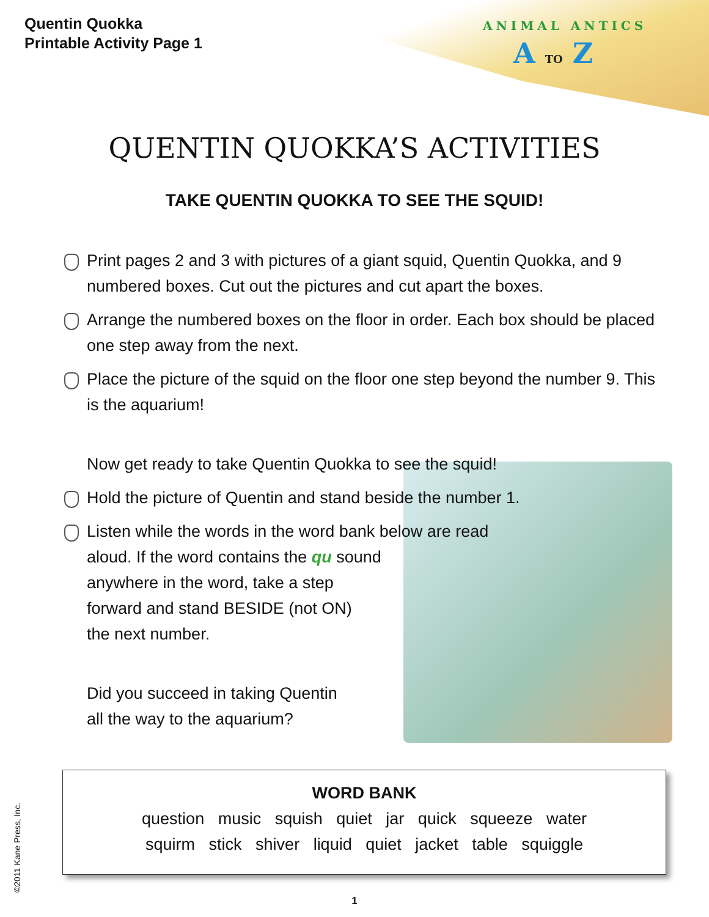ANIMAL ANTICS
A TO Z
Quentin Quokka
Printable Activity Page 1
QUENTIN QUOKKA’S ACTIVITIES
TAKE QUENTIN QUOKKA TO SEE THE SQUID!
Print pages 2 and 3 with pictures of a giant squid, Quentin Quokka, and 9 numbered boxes. Cut out the pictures and cut apart the boxes.
Arrange the numbered boxes on the floor in order. Each box should be placed one step away from the next.
Place the picture of the squid on the floor one step beyond the number 9. This is the aquarium!
Now get ready to take Quentin Quokka to see the squid!
Hold the picture of Quentin and stand beside the number 1.
Listen while the words in the word bank below are read
aloud. If the word contains the qu sound
anywhere in the word, take a step
forward and stand BESIDE (not ON)
the next number.
Did you succeed in taking Quentin
all the way to the aquarium?
WORD BANK
question music squish quiet jar quick squeeze water
squirm stick shiver liquid quiet jacket table squiggle
©2011 Kane Press, Inc.
1